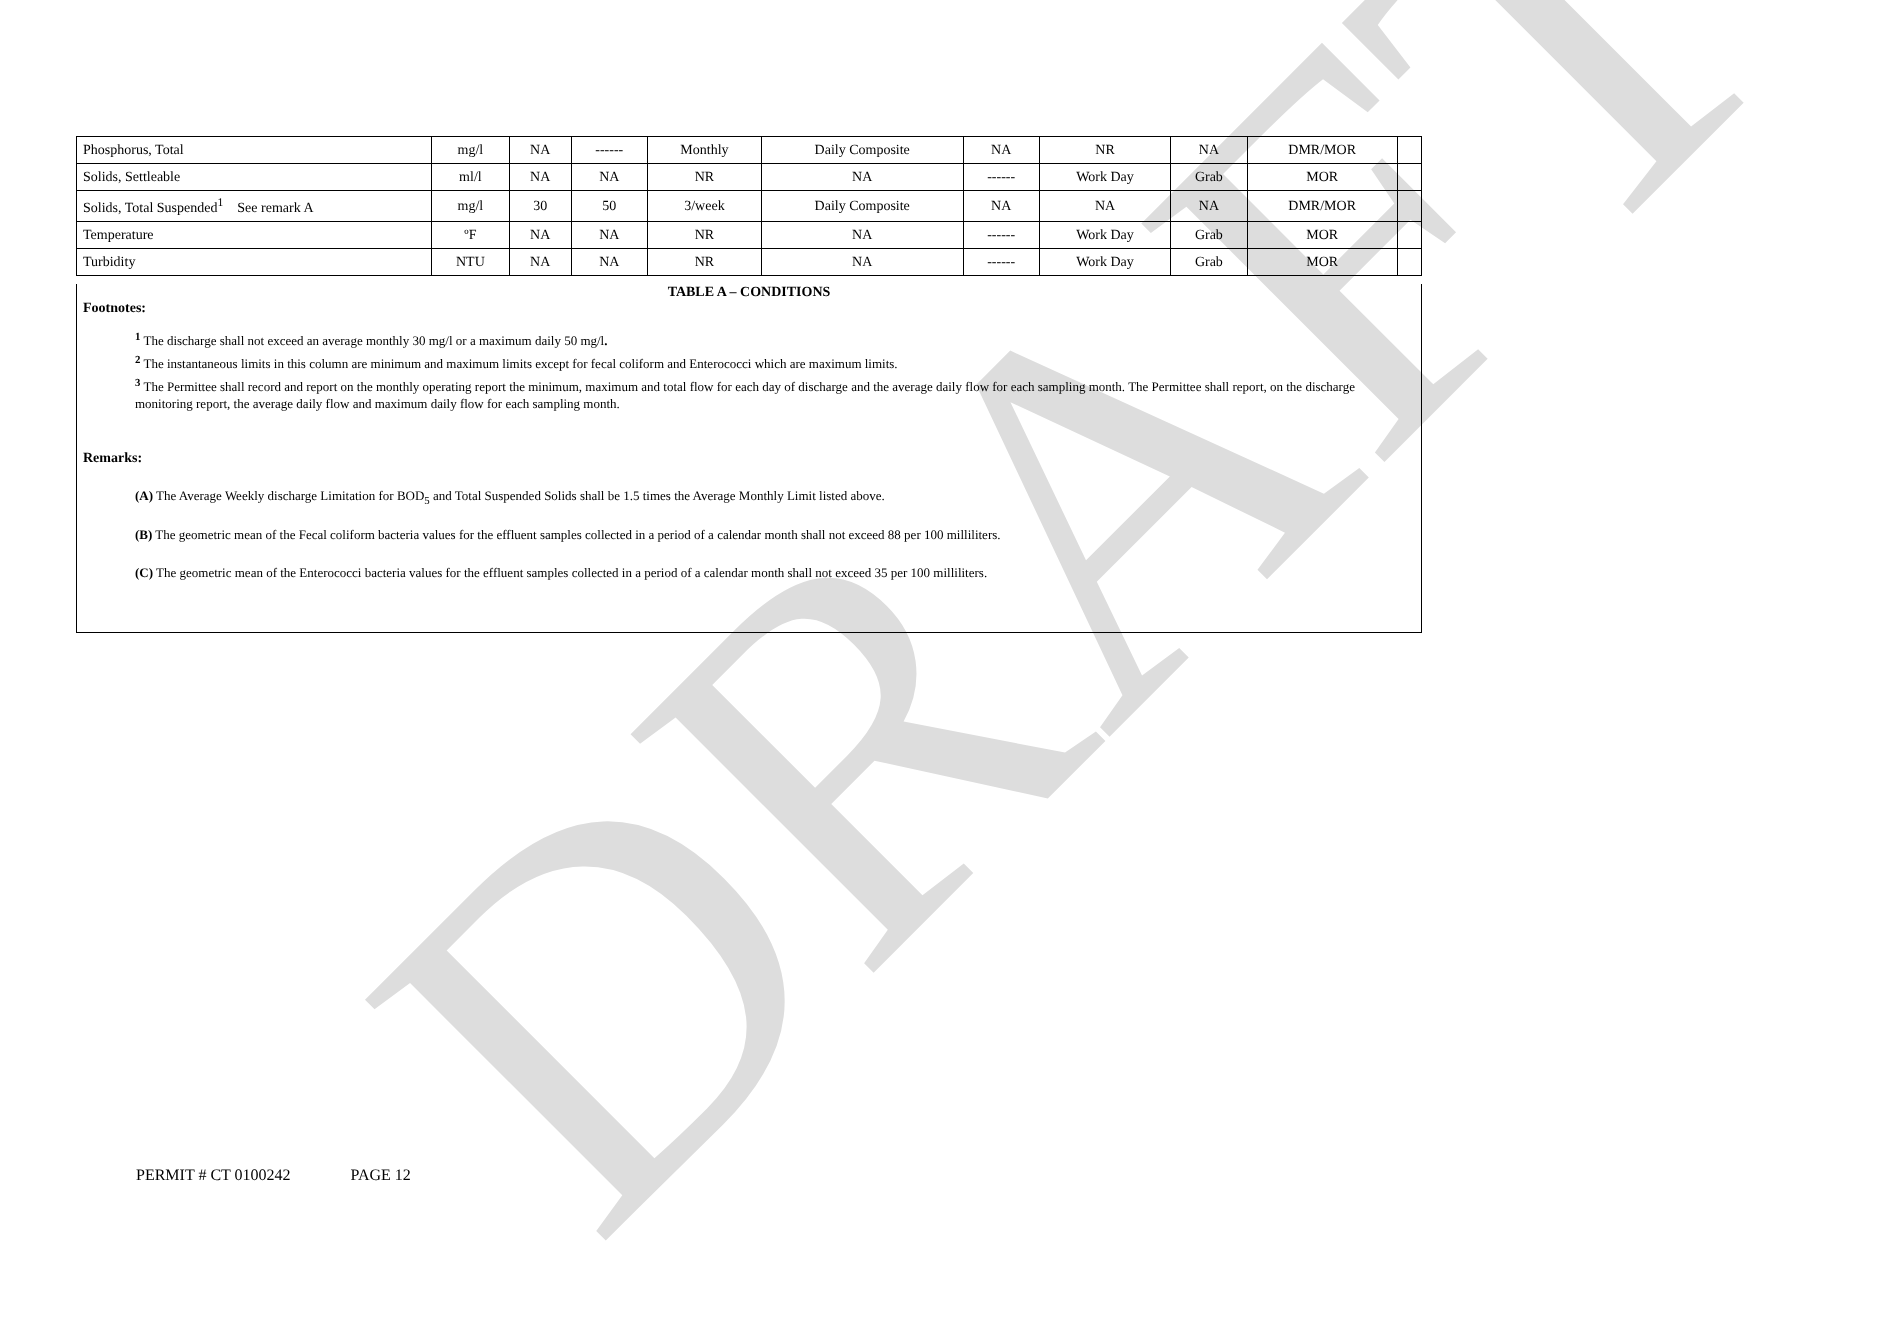DRAFT
| Phosphorus, Total | mg/l | NA | ------ | Monthly | Daily Composite | NA | NR | NA | DMR/MOR | |
| Solids, Settleable | ml/l | NA | NA | NR | NA | ------ | Work Day | Grab | MOR | |
| Solids, Total Suspended<sup>1</sup> See remark A | mg/l | 30 | 50 | 3/week | Daily Composite | NA | NA | NA | DMR/MOR | |
| Temperature | ºF | NA | NA | NR | NA | ------ | Work Day | Grab | MOR | |
| Turbidity | NTU | NA | NA | NR | NA | ------ | Work Day | Grab | MOR | |
TABLE A – CONDITIONS
Footnotes:
<sup>1</sup> The discharge shall not exceed an average monthly 30 mg/l or a maximum daily 50 mg/l.
<sup>2</sup> The instantaneous limits in this column are minimum and maximum limits except for fecal coliform and Enterococci which are maximum limits.
<sup>3</sup> The Permittee shall record and report on the monthly operating report the minimum, maximum and total flow for each day of discharge and the average daily flow for each sampling month. The Permittee shall report, on the discharge monitoring report, the average daily flow and maximum daily flow for each sampling month.
Remarks:
(A) The Average Weekly discharge Limitation for BOD<sub>5</sub> and Total Suspended Solids shall be 1.5 times the Average Monthly Limit listed above.
(B) The geometric mean of the Fecal coliform bacteria values for the effluent samples collected in a period of a calendar month shall not exceed 88 per 100 milliliters.
(C) The geometric mean of the Enterococci bacteria values for the effluent samples collected in a period of a calendar month shall not exceed 35 per 100 milliliters.
PERMIT # CT 0100242 PAGE 12